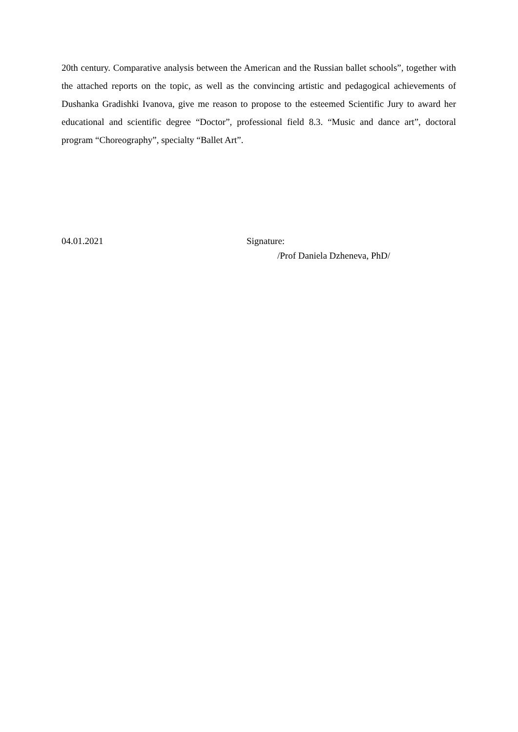20th century. Comparative analysis between the American and the Russian ballet schools”, together with the attached reports on the topic, as well as the convincing artistic and pedagogical achievements of Dushanka Gradishki Ivanova, give me reason to propose to the esteemed Scientific Jury to award her educational and scientific degree “Doctor”, professional field 8.3. “Music and dance art”, doctoral program “Choreography”, specialty “Ballet Art”.
04.01.2021 Signature:
/Prof Daniela Dzheneva, PhD/